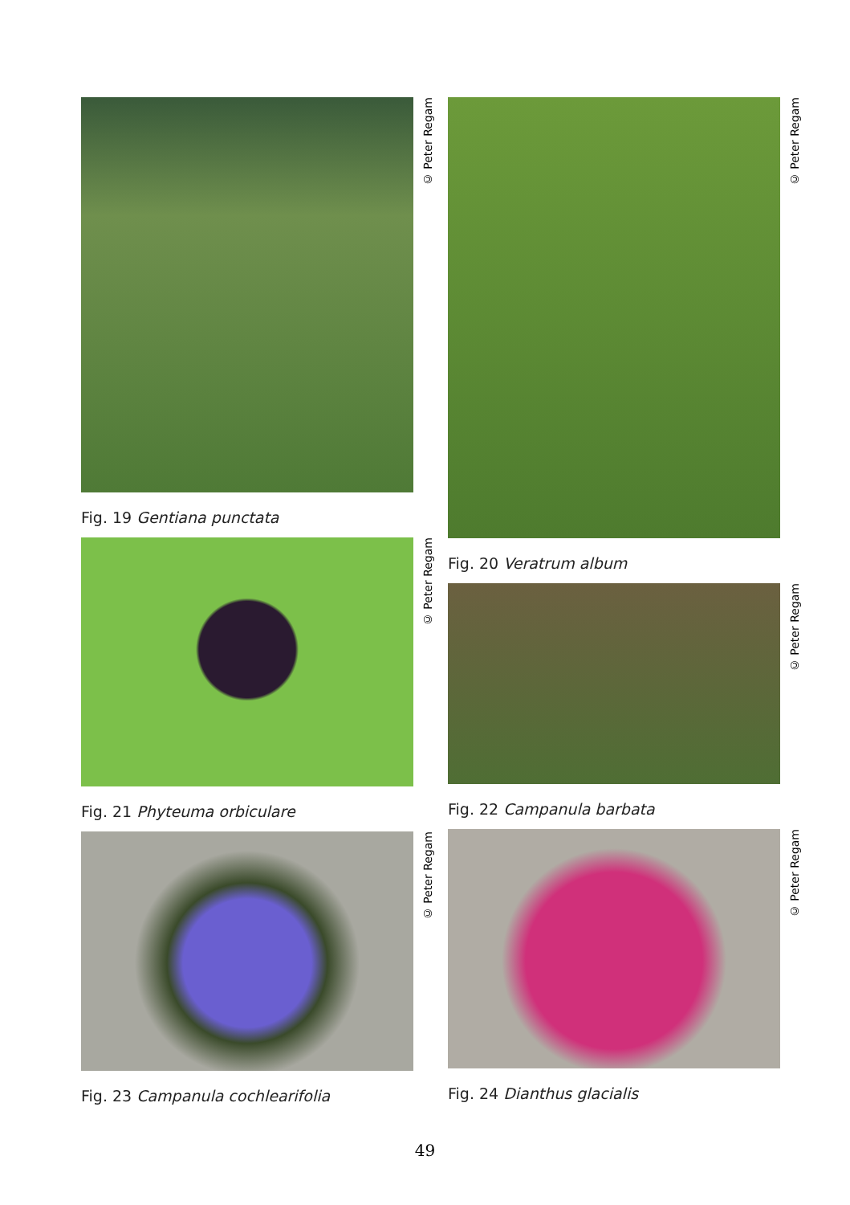© Peter Regam
Fig. 19 Gentiana punctata
© Peter Regam
Fig. 21 Phyteuma orbiculare
© Peter Regam
Fig. 23 Campanula cochlearifolia
© Peter Regam
Fig. 20 Veratrum album
© Peter Regam
Fig. 22 Campanula barbata
© Peter Regam
Fig. 24 Dianthus glacialis
49